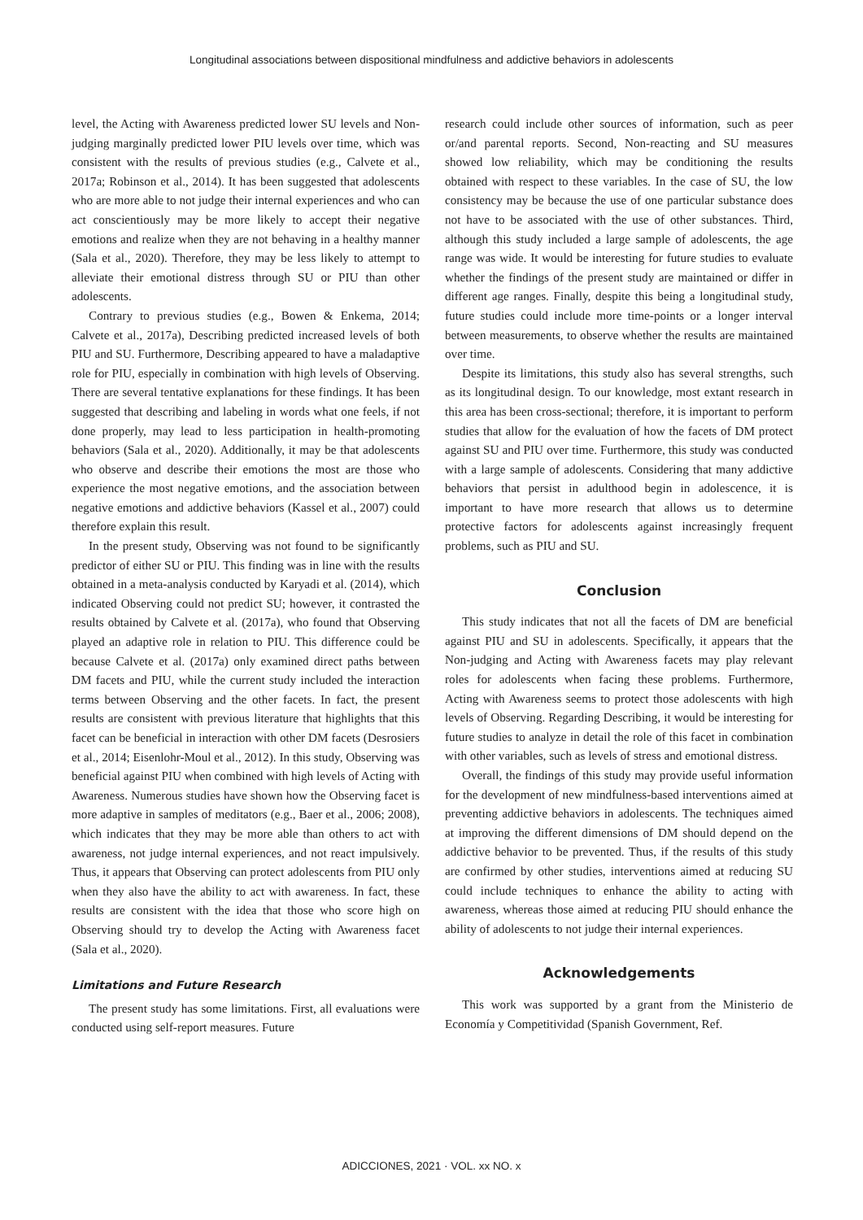Longitudinal associations between dispositional mindfulness and addictive behaviors in adolescents
level, the Acting with Awareness predicted lower SU levels and Non-judging marginally predicted lower PIU levels over time, which was consistent with the results of previous studies (e.g., Calvete et al., 2017a; Robinson et al., 2014). It has been suggested that adolescents who are more able to not judge their internal experiences and who can act conscientiously may be more likely to accept their negative emotions and realize when they are not behaving in a healthy manner (Sala et al., 2020). Therefore, they may be less likely to attempt to alleviate their emotional distress through SU or PIU than other adolescents.
Contrary to previous studies (e.g., Bowen & Enkema, 2014; Calvete et al., 2017a), Describing predicted increased levels of both PIU and SU. Furthermore, Describing appeared to have a maladaptive role for PIU, especially in combination with high levels of Observing. There are several tentative explanations for these findings. It has been suggested that describing and labeling in words what one feels, if not done properly, may lead to less participation in health-promoting behaviors (Sala et al., 2020). Additionally, it may be that adolescents who observe and describe their emotions the most are those who experience the most negative emotions, and the association between negative emotions and addictive behaviors (Kassel et al., 2007) could therefore explain this result.
In the present study, Observing was not found to be significantly predictor of either SU or PIU. This finding was in line with the results obtained in a meta-analysis conducted by Karyadi et al. (2014), which indicated Observing could not predict SU; however, it contrasted the results obtained by Calvete et al. (2017a), who found that Observing played an adaptive role in relation to PIU. This difference could be because Calvete et al. (2017a) only examined direct paths between DM facets and PIU, while the current study included the interaction terms between Observing and the other facets. In fact, the present results are consistent with previous literature that highlights that this facet can be beneficial in interaction with other DM facets (Desrosiers et al., 2014; Eisenlohr-Moul et al., 2012). In this study, Observing was beneficial against PIU when combined with high levels of Acting with Awareness. Numerous studies have shown how the Observing facet is more adaptive in samples of meditators (e.g., Baer et al., 2006; 2008), which indicates that they may be more able than others to act with awareness, not judge internal experiences, and not react impulsively. Thus, it appears that Observing can protect adolescents from PIU only when they also have the ability to act with awareness. In fact, these results are consistent with the idea that those who score high on Observing should try to develop the Acting with Awareness facet (Sala et al., 2020).
Limitations and Future Research
The present study has some limitations. First, all evaluations were conducted using self-report measures. Future
research could include other sources of information, such as peer or/and parental reports. Second, Non-reacting and SU measures showed low reliability, which may be conditioning the results obtained with respect to these variables. In the case of SU, the low consistency may be because the use of one particular substance does not have to be associated with the use of other substances. Third, although this study included a large sample of adolescents, the age range was wide. It would be interesting for future studies to evaluate whether the findings of the present study are maintained or differ in different age ranges. Finally, despite this being a longitudinal study, future studies could include more time-points or a longer interval between measurements, to observe whether the results are maintained over time.
Despite its limitations, this study also has several strengths, such as its longitudinal design. To our knowledge, most extant research in this area has been cross-sectional; therefore, it is important to perform studies that allow for the evaluation of how the facets of DM protect against SU and PIU over time. Furthermore, this study was conducted with a large sample of adolescents. Considering that many addictive behaviors that persist in adulthood begin in adolescence, it is important to have more research that allows us to determine protective factors for adolescents against increasingly frequent problems, such as PIU and SU.
Conclusion
This study indicates that not all the facets of DM are beneficial against PIU and SU in adolescents. Specifically, it appears that the Non-judging and Acting with Awareness facets may play relevant roles for adolescents when facing these problems. Furthermore, Acting with Awareness seems to protect those adolescents with high levels of Observing. Regarding Describing, it would be interesting for future studies to analyze in detail the role of this facet in combination with other variables, such as levels of stress and emotional distress.
Overall, the findings of this study may provide useful information for the development of new mindfulness-based interventions aimed at preventing addictive behaviors in adolescents. The techniques aimed at improving the different dimensions of DM should depend on the addictive behavior to be prevented. Thus, if the results of this study are confirmed by other studies, interventions aimed at reducing SU could include techniques to enhance the ability to acting with awareness, whereas those aimed at reducing PIU should enhance the ability of adolescents to not judge their internal experiences.
Acknowledgements
This work was supported by a grant from the Ministerio de Economía y Competitividad (Spanish Government, Ref.
ADICCIONES, 2021 · VOL. xx NO. x